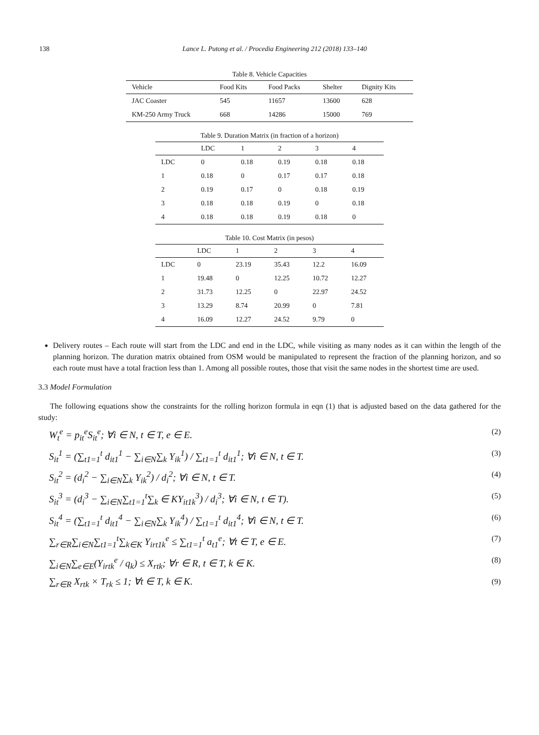138 Lance L. Putong et al. / Procedia Engineering 212 (2018) 133–140
Table 8. Vehicle Capacities
| Vehicle | Food Kits | Food Packs | Shelter | Dignity Kits |
| --- | --- | --- | --- | --- |
| JAC Coaster | 545 | 11657 | 13600 | 628 |
| KM-250 Army Truck | 668 | 14286 | 15000 | 769 |
Table 9. Duration Matrix (in fraction of a horizon)
| | LDC | 1 | 2 | 3 | 4 |
| --- | --- | --- | --- | --- | --- |
| LDC | 0 | 0.18 | 0.19 | 0.18 | 0.18 |
| 1 | 0.18 | 0 | 0.17 | 0.17 | 0.18 |
| 2 | 0.19 | 0.17 | 0 | 0.18 | 0.19 |
| 3 | 0.18 | 0.18 | 0.19 | 0 | 0.18 |
| 4 | 0.18 | 0.18 | 0.19 | 0.18 | 0 |
Table 10. Cost Matrix (in pesos)
| | LDC | 1 | 2 | 3 | 4 |
| --- | --- | --- | --- | --- | --- |
| LDC | 0 | 23.19 | 35.43 | 12.2 | 16.09 |
| 1 | 19.48 | 0 | 12.25 | 10.72 | 12.27 |
| 2 | 31.73 | 12.25 | 0 | 22.97 | 24.52 |
| 3 | 13.29 | 8.74 | 20.99 | 0 | 7.81 |
| 4 | 16.09 | 12.27 | 24.52 | 9.79 | 0 |
Delivery routes – Each route will start from the LDC and end in the LDC, while visiting as many nodes as it can within the length of the planning horizon. The duration matrix obtained from OSM would be manipulated to represent the fraction of the planning horizon, and so each route must have a total fraction less than 1. Among all possible routes, those that visit the same nodes in the shortest time are used.
3.3 Model Formulation
The following equations show the constraints for the rolling horizon formula in eqn (1) that is adjusted based on the data gathered for the study:
W<sub>t</sub><sup>e</sup> = p<sub>it</sub><sup>e</sup>S<sub>it</sub><sup>e</sup>; ∀i ∈ N, t ∈ T, e ∈ E. (2)
S<sub>it</sub><sup>1</sup> = (∑<sub>t1=1</sub><sup>t</sup> d<sub>it1</sub><sup>1</sup> − ∑<sub>i∈N</sub>∑<sub>k</sub> Y<sub>ik</sub><sup>1</sup>) / ∑<sub>t1=1</sub><sup>t</sup> d<sub>it1</sub><sup>1</sup>; ∀i ∈ N, t ∈ T. (3)
S<sub>it</sub><sup>2</sup> = (d<sub>i</sub><sup>2</sup> − ∑<sub>i∈N</sub>∑<sub>k</sub> Y<sub>ik</sub><sup>2</sup>) / d<sub>i</sub><sup>2</sup>; ∀i ∈ N, t ∈ T. (4)
S<sub>it</sub><sup>3</sup> = (d<sub>i</sub><sup>3</sup> − ∑<sub>i∈N</sub>∑<sub>t1=1</sub><sup>t</sup>∑<sub>k</sub> ∈ KY<sub>it1k</sub><sup>3</sup>) / d<sub>i</sub><sup>3</sup>; ∀i ∈ N, t ∈ T). (5)
S<sub>it</sub><sup>4</sup> = (∑<sub>t1=1</sub><sup>t</sup> d<sub>it1</sub><sup>4</sup> − ∑<sub>i∈N</sub>∑<sub>k</sub> Y<sub>ik</sub><sup>4</sup>) / ∑<sub>t1=1</sub><sup>t</sup> d<sub>it1</sub><sup>4</sup>; ∀i ∈ N, t ∈ T. (6)
∑<sub>r∈R</sub>∑<sub>i∈N</sub>∑<sub>t1=1</sub><sup>t</sup>∑<sub>k∈K</sub> Y<sub>irt1k</sub><sup>e</sup> ≤ ∑<sub>t1=1</sub><sup>t</sup> a<sub>t1</sub><sup>e</sup>; ∀t ∈ T, e ∈ E. (7)
∑<sub>i∈N</sub>∑<sub>e∈E</sub>(Y<sub>irtk</sub><sup>e</sup> / q<sub>k</sub>) ≤ X<sub>rtk</sub>; ∀r ∈ R, t ∈ T, k ∈ K. (8)
∑<sub>r∈R</sub> X<sub>rtk</sub> × T<sub>rk</sub> ≤ 1; ∀t ∈ T, k ∈ K. (9)